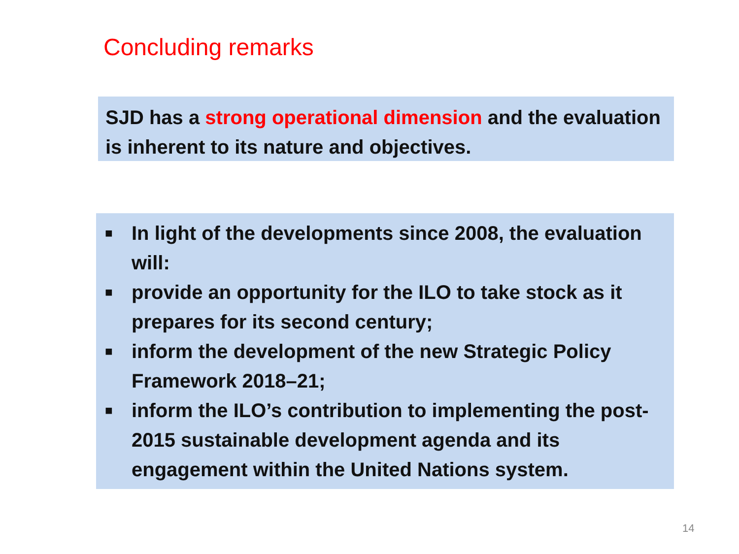Concluding remarks
SJD has a strong operational dimension and the evaluation is inherent to its nature and objectives.
■ In light of the developments since 2008, the evaluation will:
■ provide an opportunity for the ILO to take stock as it prepares for its second century;
■ inform the development of the new Strategic Policy Framework 2018–21;
■ inform the ILO’s contribution to implementing the post-2015 sustainable development agenda and its engagement within the United Nations system.
14